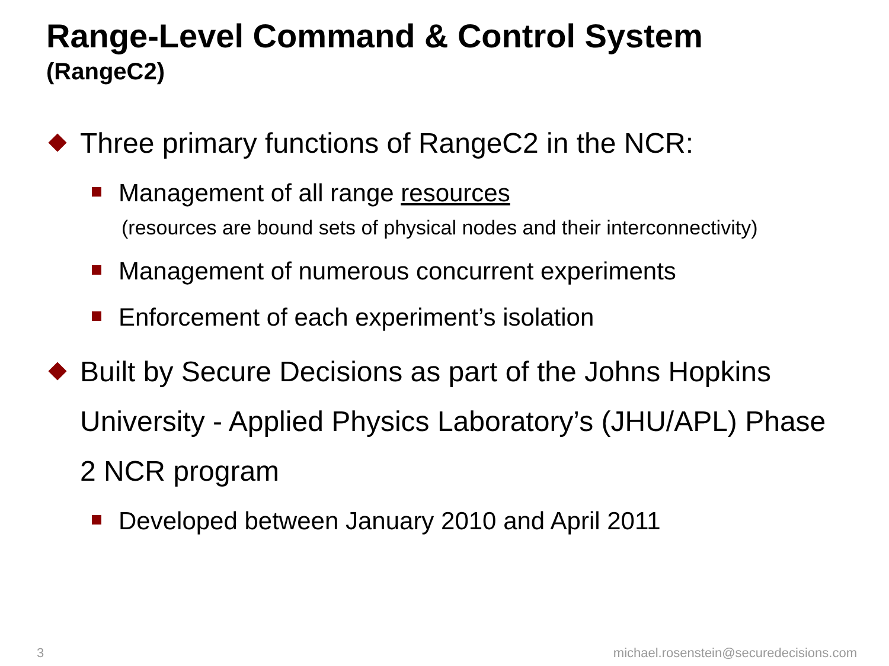Range-Level Command & Control System
(RangeC2)
Three primary functions of RangeC2 in the NCR:
Management of all range resources
(resources are bound sets of physical nodes and their interconnectivity)
Management of numerous concurrent experiments
Enforcement of each experiment’s isolation
Built by Secure Decisions as part of the Johns Hopkins University - Applied Physics Laboratory’s (JHU/APL) Phase 2 NCR program
Developed between January 2010 and April 2011
3
michael.rosenstein@securedecisions.com